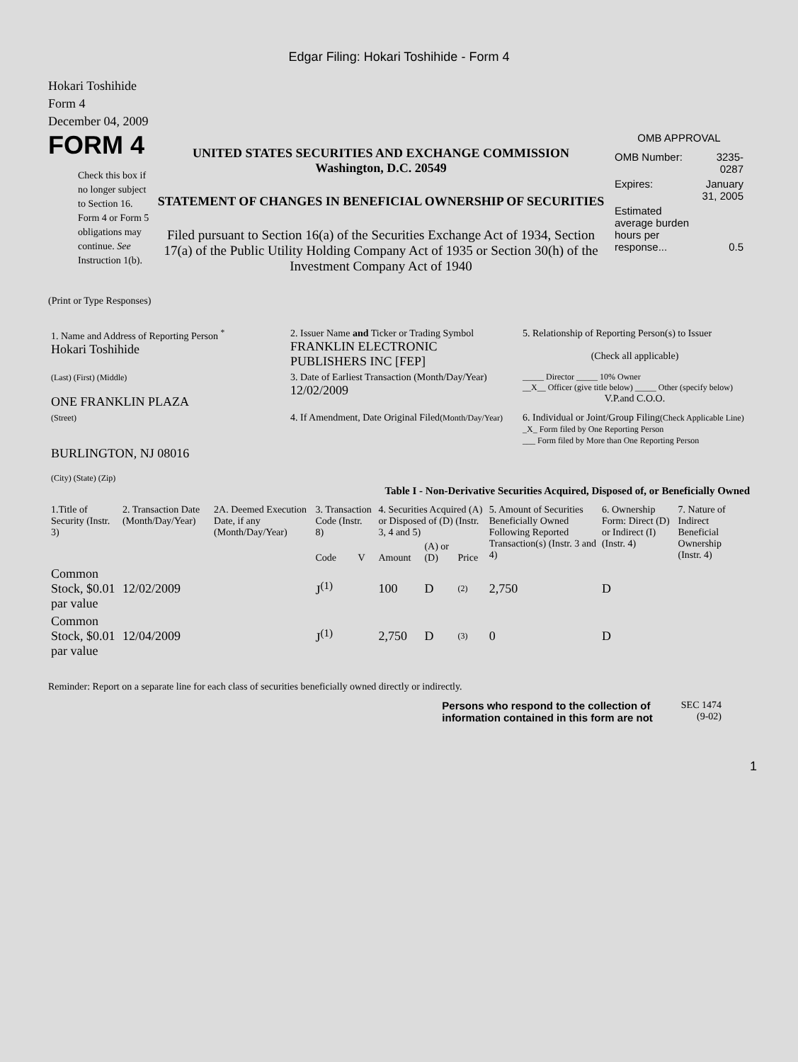Edgar Filing: Hokari Toshihide - Form 4
Hokari Toshihide
Form 4
December 04, 2009
FORM 4
Check this box if no longer subject to Section 16. Form 4 or Form 5 obligations may continue. See Instruction 1(b).
UNITED STATES SECURITIES AND EXCHANGE COMMISSION
Washington, D.C. 20549
STATEMENT OF CHANGES IN BENEFICIAL OWNERSHIP OF SECURITIES
Filed pursuant to Section 16(a) of the Securities Exchange Act of 1934, Section 17(a) of the Public Utility Holding Company Act of 1935 or Section 30(h) of the Investment Company Act of 1940
OMB APPROVAL
| OMB Number: | 3235-0287 |
| Expires: | January 31, 2005 |
| Estimated average burden hours per response... | 0.5 |
(Print or Type Responses)
| 1. Name and Address of Reporting Person <sup>*</sup> Hokari Toshihide | 2. Issuer Name and Ticker or Trading Symbol FRANKLIN ELECTRONIC PUBLISHERS INC [FEP] | 5. Relationship of Reporting Person(s) to Issuer (Check all applicable) |
| (Last) (First) (Middle) ONE FRANKLIN PLAZA | 3. Date of Earliest Transaction (Month/Day/Year) 12/02/2009 | _____ Director _____ 10% Owner __X__ Officer (give title below) _____ Other (specify below) V.P.and C.O.O. |
| (Street) BURLINGTON, NJ 08016 (City) (State) (Zip) | 4. If Amendment, Date Original Filed (Month/Day/Year) | 6. Individual or Joint/Group Filing (Check Applicable Line) _X_ Form filed by One Reporting Person ___ Form filed by More than One Reporting Person |
Table I - Non-Derivative Securities Acquired, Disposed of, or Beneficially Owned
| 1.Title of Security (Instr. 3) | 2. Transaction Date (Month/Day/Year) | 2A. Deemed Execution Date, if any (Month/Day/Year) | 3. Transaction Code (Instr. 8) | | 4. Securities Acquired (A) or Disposed of (D) (Instr. 3, 4 and 5) | | | 5. Amount of Securities Beneficially Owned Following Reported Transaction(s) (Instr. 3 and 4) | 6. Ownership Form: Direct (D) or Indirect (I) (Instr. 4) | 7. Nature of Indirect Beneficial Ownership (Instr. 4) |
| --- | --- | --- | --- | --- | --- | --- | --- | --- | --- | --- |
| | | | Code | V | Amount | (A) or (D) | Price | | | |
| Common Stock, $0.01 par value | 12/02/2009 | | J<sup>(1)</sup> | | 100 | D | (2) | 2,750 | D | |
| Common Stock, $0.01 par value | 12/04/2009 | | J<sup>(1)</sup> | | 2,750 | D | (3) | 0 | D | |
Reminder: Report on a separate line for each class of securities beneficially owned directly or indirectly.
Persons who respond to the collection of
information contained in this form are not
SEC 1474
(9-02)
1